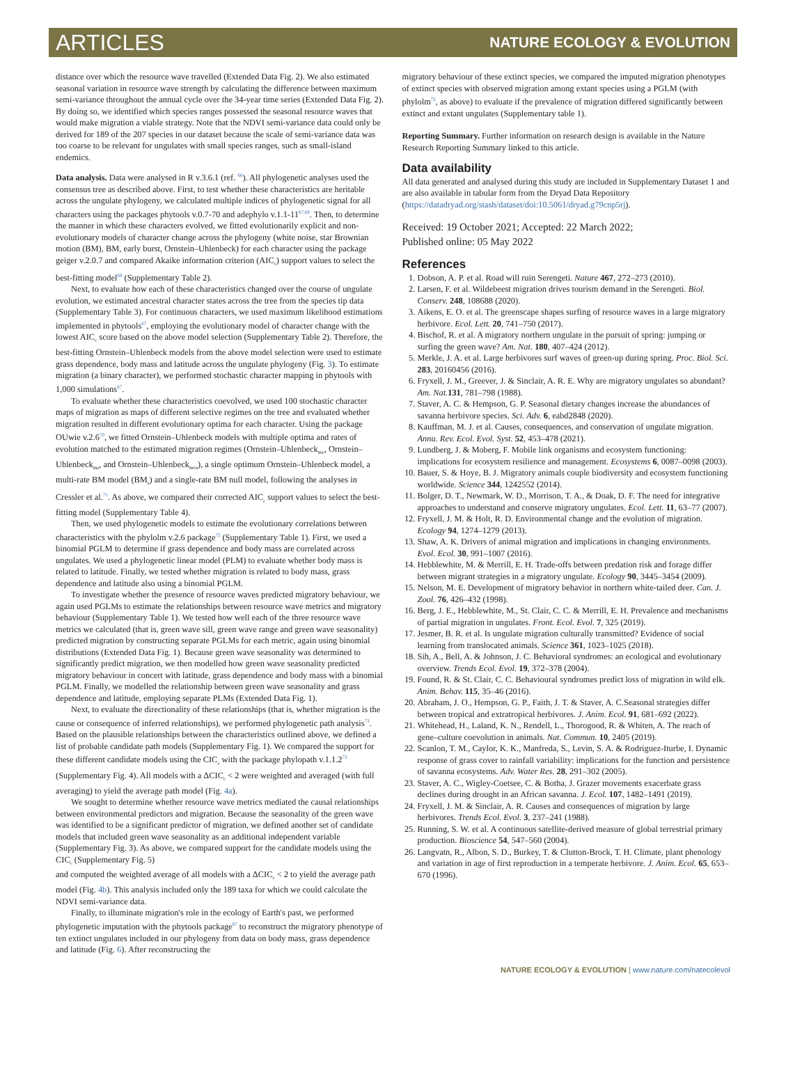ARTICLES NATURE ECOLOGY & EVOLUTION
distance over which the resource wave travelled (Extended Data Fig. 2). We also estimated seasonal variation in resource wave strength by calculating the difference between maximum semi-variance throughout the annual cycle over the 34-year time series (Extended Data Fig. 2). By doing so, we identified which species ranges possessed the seasonal resource waves that would make migration a viable strategy. Note that the NDVI semi-variance data could only be derived for 189 of the 207 species in our dataset because the scale of semi-variance data was too coarse to be relevant for ungulates with small species ranges, such as small-island endemics.
Data analysis. Data were analysed in R v.3.6.1 (ref. <sup>66</sup>). All phylogenetic analyses used the consensus tree as described above. First, to test whether these characteristics are heritable across the ungulate phylogeny, we calculated multiple indices of phylogenetic signal for all characters using the packages phytools v.0.7-70 and adephylo v.1.1-11<sup>67,68</sup>. Then, to determine the manner in which these characters evolved, we fitted evolutionarily explicit and non-evolutionary models of character change across the phylogeny (white noise, star Brownian motion (BM), BM, early burst, Ornstein–Uhlenbeck) for each character using the package geiger v.2.0.7 and compared Akaike information criterion (AIC<sub>c</sub>) support values to select the best-fitting model<sup>69</sup> (Supplementary Table 2).
Next, to evaluate how each of these characteristics changed over the course of ungulate evolution, we estimated ancestral character states across the tree from the species tip data (Supplementary Table 3). For continuous characters, we used maximum likelihood estimations implemented in phytools<sup>67</sup>, employing the evolutionary model of character change with the lowest AIC<sub>c</sub> score based on the above model selection (Supplementary Table 2). Therefore, the best-fitting Ornstein–Uhlenbeck models from the above model selection were used to estimate grass dependence, body mass and latitude across the ungulate phylogeny (Fig. 3). To estimate migration (a binary character), we performed stochastic character mapping in phytools with 1,000 simulations<sup>67</sup>.
To evaluate whether these characteristics coevolved, we used 100 stochastic character maps of migration as maps of different selective regimes on the tree and evaluated whether migration resulted in different evolutionary optima for each character. Using the package OUwie v.2.6<sup>70</sup>, we fitted Ornstein–Uhlenbeck models with multiple optima and rates of evolution matched to the estimated migration regimes (Ornstein–Uhlenbeck<sub>mv</sub>, Ornstein–Uhlenbeck<sub>ma</sub>, and Ornstein–Uhlenbeck<sub>mva</sub>), a single optimum Ornstein–Uhlenbeck model, a multi-rate BM model (BM<sub>s</sub>) and a single-rate BM null model, following the analyses in Cressler et al.<sup>71</sup>. As above, we compared their corrected AIC<sub>c</sub> support values to select the best-fitting model (Supplementary Table 4).
Then, we used phylogenetic models to estimate the evolutionary correlations between characteristics with the phylolm v.2.6 package<sup>72</sup> (Supplementary Table 1). First, we used a binomial PGLM to determine if grass dependence and body mass are correlated across ungulates. We used a phylogenetic linear model (PLM) to evaluate whether body mass is related to latitude. Finally, we tested whether migration is related to body mass, grass dependence and latitude also using a binomial PGLM.
To investigate whether the presence of resource waves predicted migratory behaviour, we again used PGLMs to estimate the relationships between resource wave metrics and migratory behaviour (Supplementary Table 1). We tested how well each of the three resource wave metrics we calculated (that is, green wave sill, green wave range and green wave seasonality) predicted migration by constructing separate PGLMs for each metric, again using binomial distributions (Extended Data Fig. 1). Because green wave seasonality was determined to significantly predict migration, we then modelled how green wave seasonality predicted migratory behaviour in concert with latitude, grass dependence and body mass with a binomial PGLM. Finally, we modelled the relationship between green wave seasonality and grass dependence and latitude, employing separate PLMs (Extended Data Fig. 1).
Next, to evaluate the directionality of these relationships (that is, whether migration is the cause or consequence of inferred relationships), we performed phylogenetic path analysis<sup>73</sup>. Based on the plausible relationships between the characteristics outlined above, we defined a list of probable candidate path models (Supplementary Fig. 1). We compared the support for these different candidate models using the CIC<sub>c</sub> with the package phylopath v.1.1.2<sup>73</sup> (Supplementary Fig. 4). All models with a ΔCIC<sub>c</sub> < 2 were weighted and averaged (with full averaging) to yield the average path model (Fig. 4a).
We sought to determine whether resource wave metrics mediated the causal relationships between environmental predictors and migration. Because the seasonality of the green wave was identified to be a significant predictor of migration, we defined another set of candidate models that included green wave seasonality as an additional independent variable (Supplementary Fig. 3). As above, we compared support for the candidate models using the CIC<sub>c</sub> (Supplementary Fig. 5)
and computed the weighted average of all models with a ΔCIC<sub>c</sub> < 2 to yield the average path model (Fig. 4b). This analysis included only the 189 taxa for which we could calculate the NDVI semi-variance data.
Finally, to illuminate migration's role in the ecology of Earth's past, we performed phylogenetic imputation with the phytools package<sup>67</sup> to reconstruct the migratory phenotype of ten extinct ungulates included in our phylogeny from data on body mass, grass dependence and latitude (Fig. 6). After reconstructing the
migratory behaviour of these extinct species, we compared the imputed migration phenotypes of extinct species with observed migration among extant species using a PGLM (with phylolm<sup>72</sup>, as above) to evaluate if the prevalence of migration differed significantly between extinct and extant ungulates (Supplementary table 1).
Reporting Summary. Further information on research design is available in the Nature Research Reporting Summary linked to this article.
Data availability
All data generated and analysed during this study are included in Supplementary Dataset 1 and are also available in tabular form from the Dryad Data Repository (https://datadryad.org/stash/dataset/doi:10.5061/dryad.g79cnp5rj).
Received: 19 October 2021; Accepted: 22 March 2022;
Published online: 05 May 2022
References
1. Dobson, A. P. et al. Road will ruin Serengeti. Nature 467, 272–273 (2010).
2. Larsen, F. et al. Wildebeest migration drives tourism demand in the Serengeti. Biol. Conserv. 248, 108688 (2020).
3. Aikens, E. O. et al. The greenscape shapes surfing of resource waves in a large migratory herbivore. Ecol. Lett. 20, 741–750 (2017).
4. Bischof, R. et al. A migratory northern ungulate in the pursuit of spring: jumping or surfing the green wave? Am. Nat. 180, 407–424 (2012).
5. Merkle, J. A. et al. Large herbivores surf waves of green-up during spring. Proc. Biol. Sci. 283, 20160456 (2016).
6. Fryxell, J. M., Greever, J. & Sinclair, A. R. E. Why are migratory ungulates so abundant? Am. Nat. 131, 781–798 (1988).
7. Staver, A. C. & Hempson, G. P. Seasonal dietary changes increase the abundances of savanna herbivore species. Sci. Adv. 6, eabd2848 (2020).
8. Kauffman, M. J. et al. Causes, consequences, and conservation of ungulate migration. Annu. Rev. Ecol. Evol. Syst. 52, 453–478 (2021).
9. Lundberg, J. & Moberg, F. Mobile link organisms and ecosystem functioning: implications for ecosystem resilience and management. Ecosystems 6, 0087–0098 (2003).
10. Bauer, S. & Hoye, B. J. Migratory animals couple biodiversity and ecosystem functioning worldwide. Science 344, 1242552 (2014).
11. Bolger, D. T., Newmark, W. D., Morrison, T. A., & Doak, D. F. The need for integrative approaches to understand and conserve migratory ungulates. Ecol. Lett. 11, 63–77 (2007).
12. Fryxell, J. M. & Holt, R. D. Environmental change and the evolution of migration. Ecology 94, 1274–1279 (2013).
13. Shaw, A. K. Drivers of animal migration and implications in changing environments. Evol. Ecol. 30, 991–1007 (2016).
14. Hebblewhite, M. & Merrill, E. H. Trade-offs between predation risk and forage differ between migrant strategies in a migratory ungulate. Ecology 90, 3445–3454 (2009).
15. Nelson, M. E. Development of migratory behavior in northern white-tailed deer. Can. J. Zool. 76, 426–432 (1998).
16. Berg, J. E., Hebblewhite, M., St. Clair, C. C. & Merrill, E. H. Prevalence and mechanisms of partial migration in ungulates. Front. Ecol. Evol. 7, 325 (2019).
17. Jesmer, B. R. et al. Is ungulate migration culturally transmitted? Evidence of social learning from translocated animals. Science 361, 1023–1025 (2018).
18. Sih, A., Bell, A. & Johnson, J. C. Behavioral syndromes: an ecological and evolutionary overview. Trends Ecol. Evol. 19, 372–378 (2004).
19. Found, R. & St. Clair, C. C. Behavioural syndromes predict loss of migration in wild elk. Anim. Behav. 115, 35–46 (2016).
20. Abraham, J. O., Hempson, G. P., Faith, J. T. & Staver, A. C.Seasonal strategies differ between tropical and extratropical herbivores. J. Anim. Ecol. 91, 681–692 (2022).
21. Whitehead, H., Laland, K. N., Rendell, L., Thorogood, R. & Whiten, A. The reach of gene–culture coevolution in animals. Nat. Commun. 10, 2405 (2019).
22. Scanlon, T. M., Caylor, K. K., Manfreda, S., Levin, S. A. & Rodriguez-Iturbe, I. Dynamic response of grass cover to rainfall variability: implications for the function and persistence of savanna ecosystems. Adv. Water Res. 28, 291–302 (2005).
23. Staver, A. C., Wigley-Coetsee, C. & Botha, J. Grazer movements exacerbate grass declines during drought in an African savanna. J. Ecol. 107, 1482–1491 (2019).
24. Fryxell, J. M. & Sinclair, A. R. Causes and consequences of migration by large herbivores. Trends Ecol. Evol. 3, 237–241 (1988).
25. Running, S. W. et al. A continuous satellite-derived measure of global terrestrial primary production. Bioscience 54, 547–560 (2004).
26. Langvatn, R., Albon, S. D., Burkey, T. & Clutton-Brock, T. H. Climate, plant phenology and variation in age of first reproduction in a temperate herbivore. J. Anim. Ecol. 65, 653–670 (1996).
NATURE ECOLOGY & EVOLUTION | www.nature.com/natecolevol